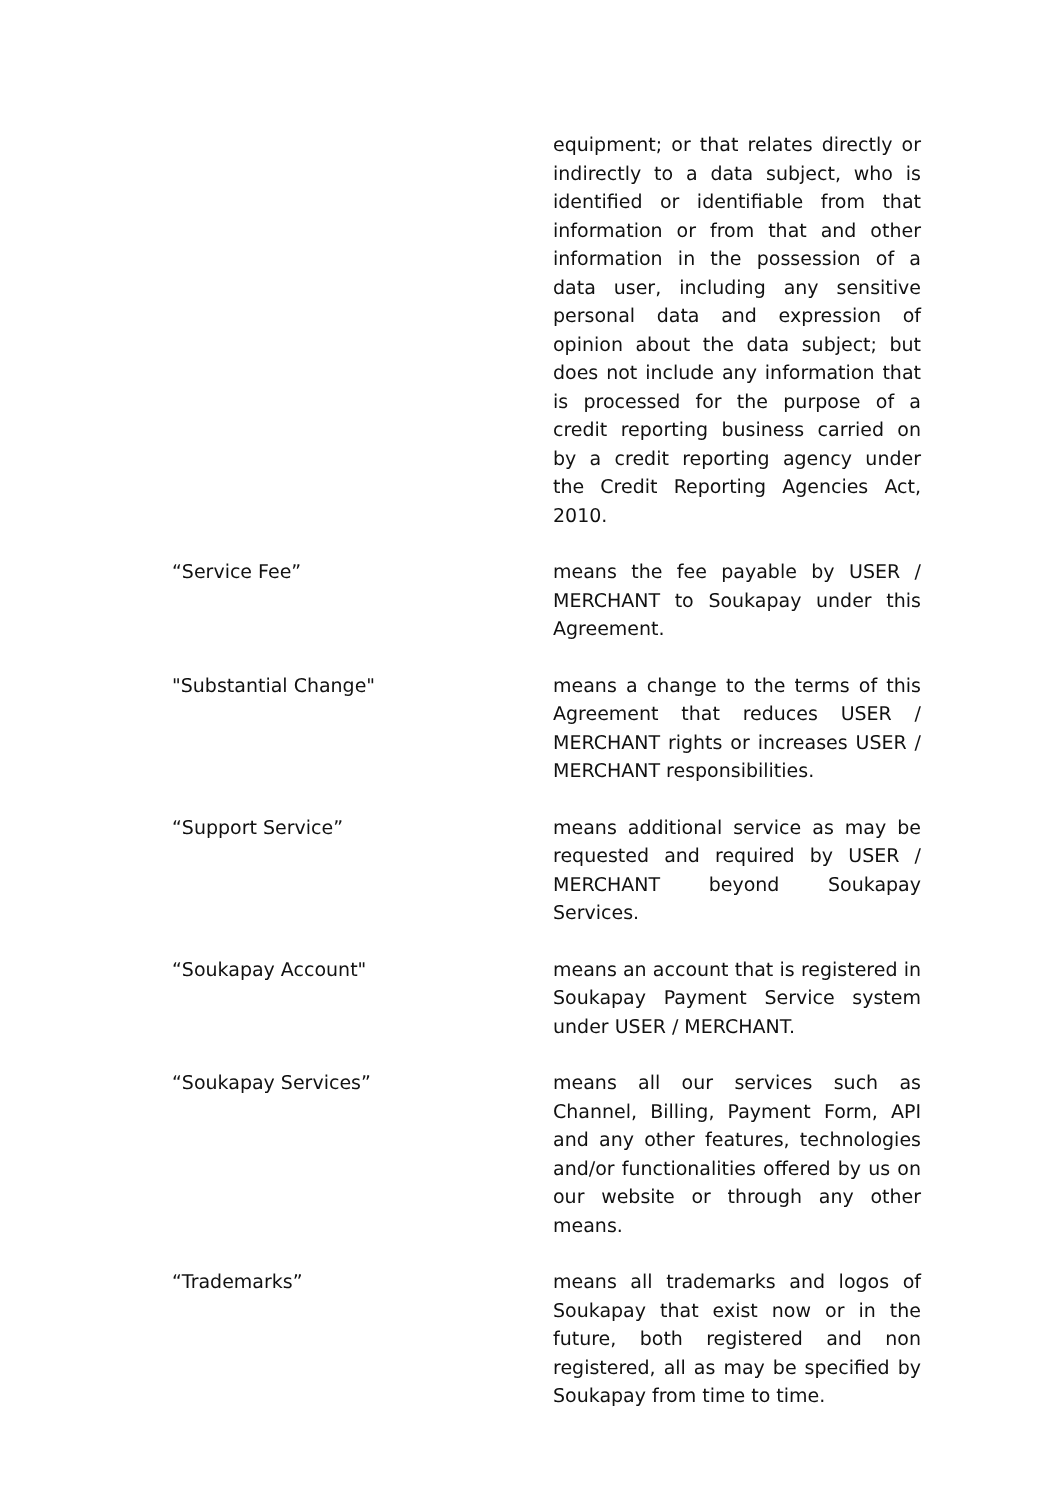equipment; or that relates directly or indirectly to a data subject, who is identified or identifiable from that information or from that and other information in the possession of a data user, including any sensitive personal data and expression of opinion about the data subject; but does not include any information that is processed for the purpose of a credit reporting business carried on by a credit reporting agency under the Credit Reporting Agencies Act, 2010.
“Service Fee” means the fee payable by USER / MERCHANT to Soukapay under this Agreement.
"Substantial Change" means a change to the terms of this Agreement that reduces USER / MERCHANT rights or increases USER / MERCHANT responsibilities.
“Support Service” means additional service as may be requested and required by USER / MERCHANT beyond Soukapay Services.
“Soukapay Account" means an account that is registered in Soukapay Payment Service system under USER / MERCHANT.
“Soukapay Services” means all our services such as Channel, Billing, Payment Form, API and any other features, technologies and/or functionalities offered by us on our website or through any other means.
“Trademarks” means all trademarks and logos of Soukapay that exist now or in the future, both registered and non registered, all as may be specified by Soukapay from time to time.